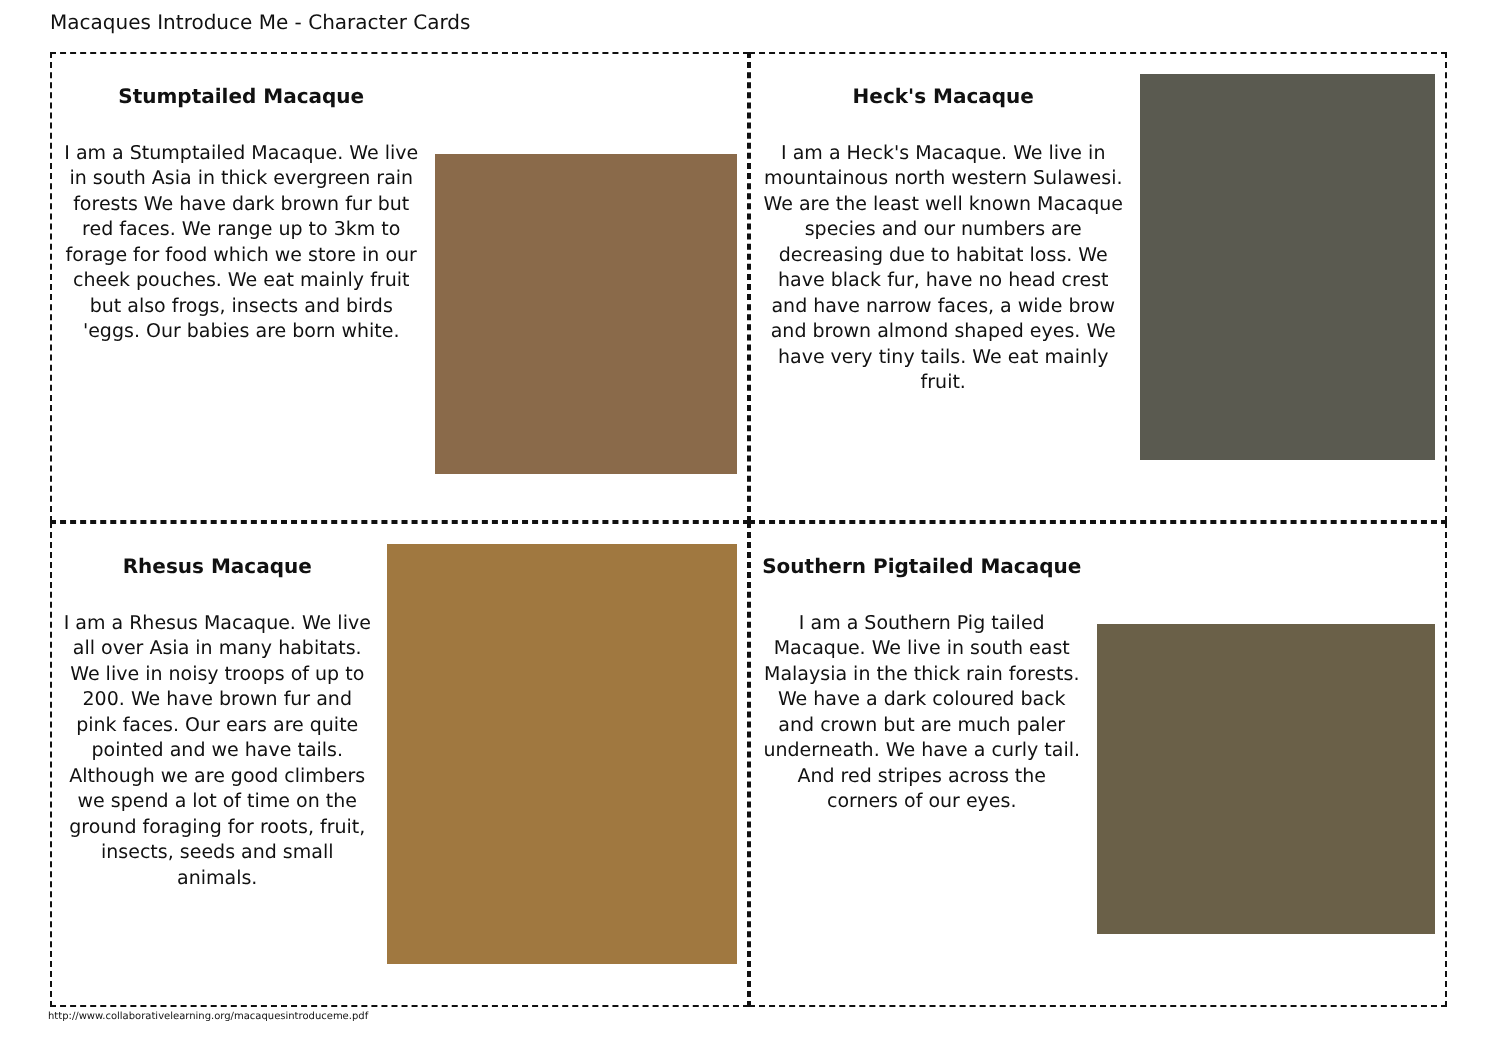Macaques Introduce Me - Character Cards
Stumptailed Macaque
I am a Stumptailed Macaque. We live in south Asia in thick evergreen rain forests We have dark brown fur but red faces. We range up to 3km to forage for food which we store in our cheek pouches. We eat mainly fruit but also frogs, insects and birds 'eggs. Our babies are born white.
Heck's Macaque
I am a Heck's Macaque. We live in mountainous north western Sulawesi. We are the least well known Macaque species and our numbers are decreasing due to habitat loss. We have black fur, have no head crest and have narrow faces, a wide brow and brown almond shaped eyes. We have very tiny tails. We eat mainly fruit.
Rhesus Macaque
I am a Rhesus Macaque. We live all over Asia in many habitats. We live in noisy troops of up to 200. We have brown fur and pink faces. Our ears are quite pointed and we have tails. Although we are good climbers we spend a lot of time on the ground foraging for roots, fruit, insects, seeds and small animals.
Southern Pigtailed Macaque
I am a Southern Pig tailed Macaque. We live in south east Malaysia in the thick rain forests. We have a dark coloured back and crown but are much paler underneath. We have a curly tail. And red stripes across the corners of our eyes.
http://www.collaborativelearning.org/macaquesintroduceme.pdf